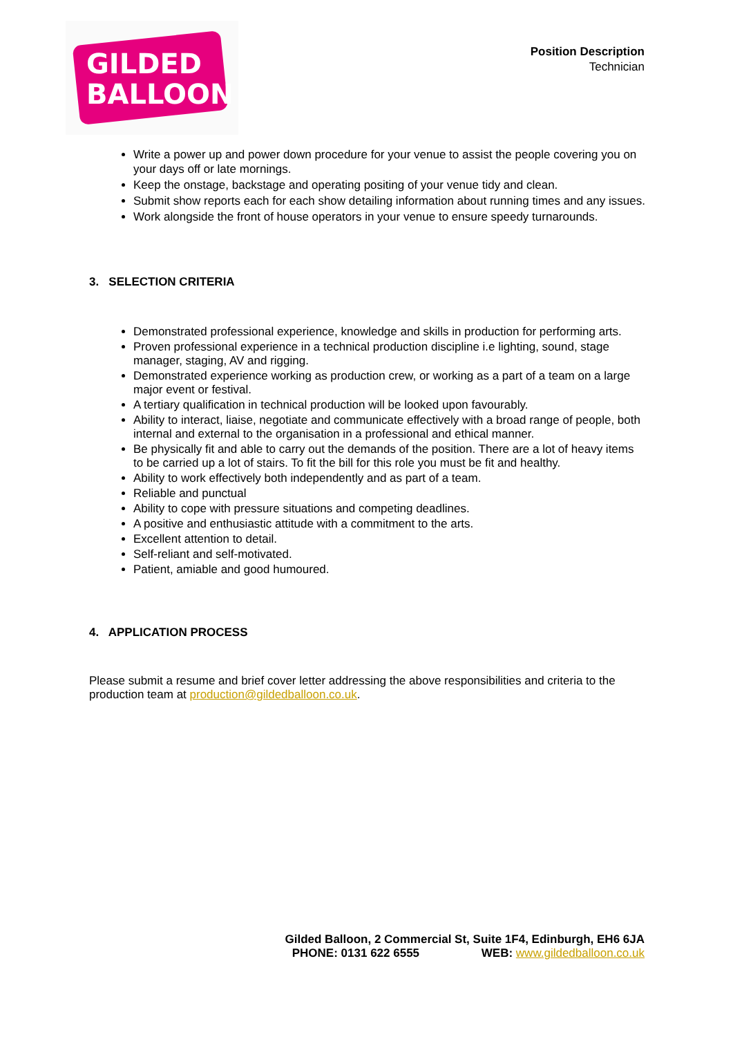GILDED
BALLOON
Position Description
Technician
Write a power up and power down procedure for your venue to assist the people covering you on your days off or late mornings.
Keep the onstage, backstage and operating positing of your venue tidy and clean.
Submit show reports each for each show detailing information about running times and any issues.
Work alongside the front of house operators in your venue to ensure speedy turnarounds.
3. SELECTION CRITERIA
Demonstrated professional experience, knowledge and skills in production for performing arts.
Proven professional experience in a technical production discipline i.e lighting, sound, stage manager, staging, AV and rigging.
Demonstrated experience working as production crew, or working as a part of a team on a large major event or festival.
A tertiary qualification in technical production will be looked upon favourably.
Ability to interact, liaise, negotiate and communicate effectively with a broad range of people, both internal and external to the organisation in a professional and ethical manner.
Be physically fit and able to carry out the demands of the position. There are a lot of heavy items to be carried up a lot of stairs. To fit the bill for this role you must be fit and healthy.
Ability to work effectively both independently and as part of a team.
Reliable and punctual
Ability to cope with pressure situations and competing deadlines.
A positive and enthusiastic attitude with a commitment to the arts.
Excellent attention to detail.
Self-reliant and self-motivated.
Patient, amiable and good humoured.
4. APPLICATION PROCESS
Please submit a resume and brief cover letter addressing the above responsibilities and criteria to the production team at production@gildedballoon.co.uk.
Gilded Balloon, 2 Commercial St, Suite 1F4, Edinburgh, EH6 6JA
PHONE: 0131 622 6555 WEB: www.gildedballoon.co.uk